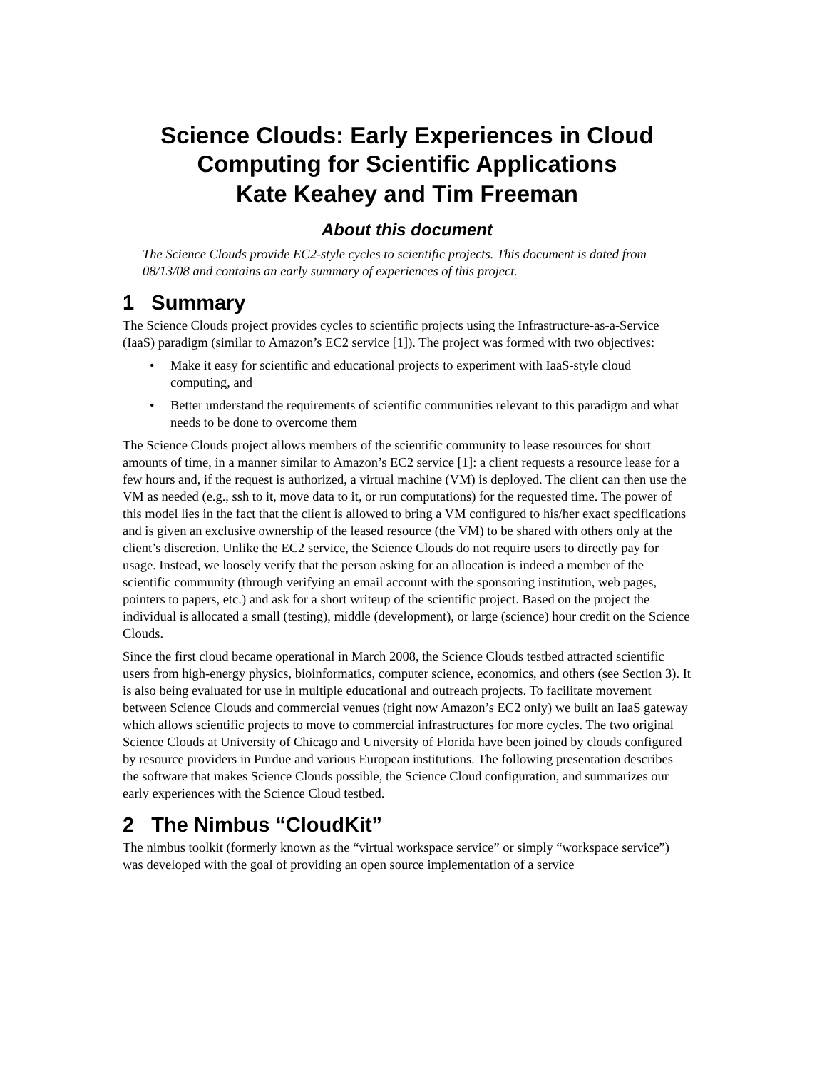Science Clouds: Early Experiences in Cloud Computing for Scientific Applications
Kate Keahey and Tim Freeman
About this document
The Science Clouds provide EC2-style cycles to scientific projects. This document is dated from 08/13/08 and contains an early summary of experiences of this project.
1 Summary
The Science Clouds project provides cycles to scientific projects using the Infrastructure-as-a-Service (IaaS) paradigm (similar to Amazon’s EC2 service [1]). The project was formed with two objectives:
• Make it easy for scientific and educational projects to experiment with IaaS-style cloud computing, and
• Better understand the requirements of scientific communities relevant to this paradigm and what needs to be done to overcome them
The Science Clouds project allows members of the scientific community to lease resources for short amounts of time, in a manner similar to Amazon’s EC2 service [1]: a client requests a resource lease for a few hours and, if the request is authorized, a virtual machine (VM) is deployed. The client can then use the VM as needed (e.g., ssh to it, move data to it, or run computations) for the requested time. The power of this model lies in the fact that the client is allowed to bring a VM configured to his/her exact specifications and is given an exclusive ownership of the leased resource (the VM) to be shared with others only at the client’s discretion. Unlike the EC2 service, the Science Clouds do not require users to directly pay for usage. Instead, we loosely verify that the person asking for an allocation is indeed a member of the scientific community (through verifying an email account with the sponsoring institution, web pages, pointers to papers, etc.) and ask for a short writeup of the scientific project. Based on the project the individual is allocated a small (testing), middle (development), or large (science) hour credit on the Science Clouds.
Since the first cloud became operational in March 2008, the Science Clouds testbed attracted scientific users from high-energy physics, bioinformatics, computer science, economics, and others (see Section 3). It is also being evaluated for use in multiple educational and outreach projects. To facilitate movement between Science Clouds and commercial venues (right now Amazon’s EC2 only) we built an IaaS gateway which allows scientific projects to move to commercial infrastructures for more cycles. The two original Science Clouds at University of Chicago and University of Florida have been joined by clouds configured by resource providers in Purdue and various European institutions. The following presentation describes the software that makes Science Clouds possible, the Science Cloud configuration, and summarizes our early experiences with the Science Cloud testbed.
2 The Nimbus “CloudKit”
The nimbus toolkit (formerly known as the “virtual workspace service” or simply “workspace service”) was developed with the goal of providing an open source implementation of a service